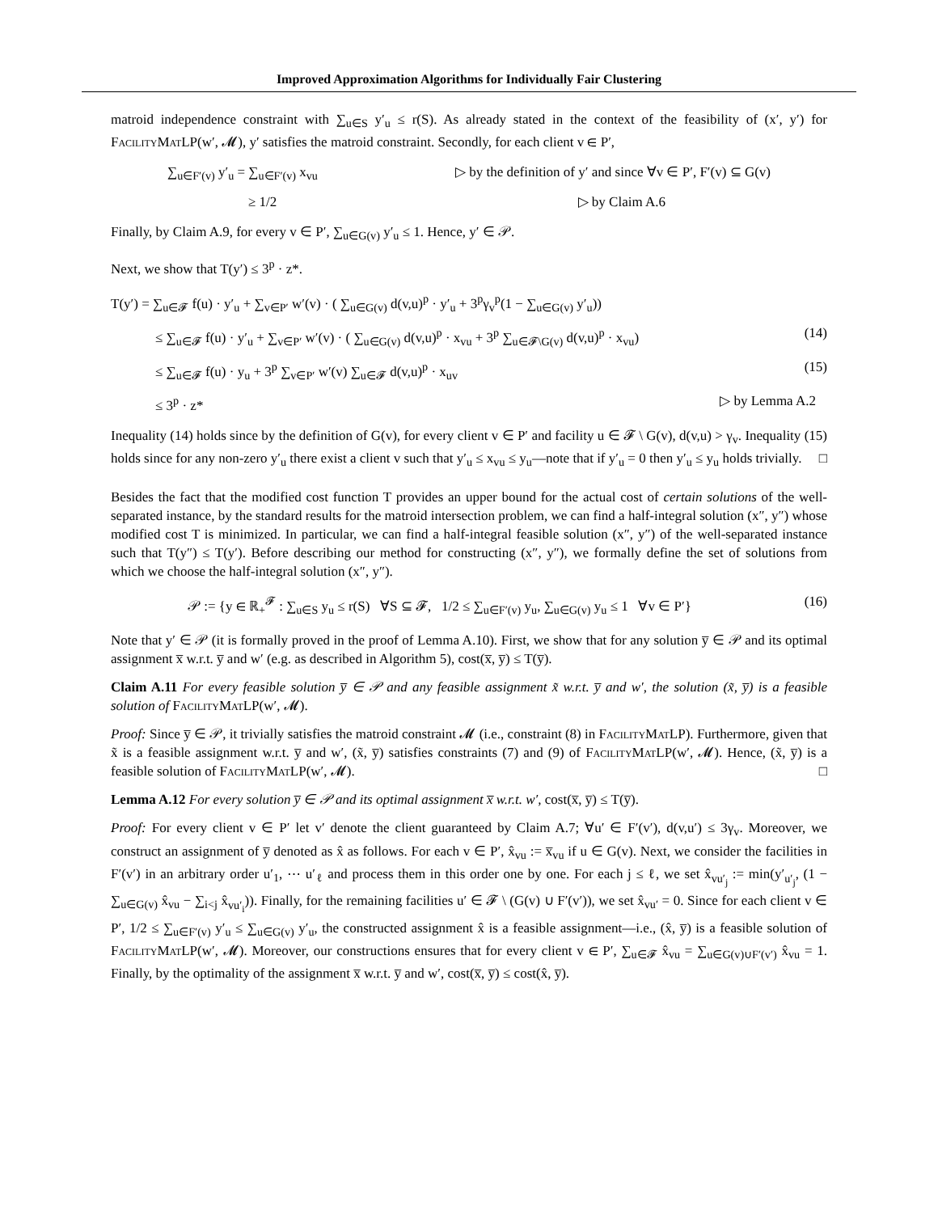Improved Approximation Algorithms for Individually Fair Clustering
matroid independence constraint with ∑<sub>u∈S</sub> y′<sub>u</sub> ≤ r(S). As already stated in the context of the feasibility of (x′, y′) for FacilityMatLP(w′, 𝓜), y′ satisfies the matroid constraint. Secondly, for each client v ∈ P′,
∑<sub>u∈F′(v)</sub> y′<sub>u</sub> = ∑<sub>u∈F′(v)</sub> x<sub>vu</sub> ▷ by the definition of y′ and since ∀v ∈ P′, F′(v) ⊆ G(v)
≥ 1/2 ▷ by Claim A.6
Finally, by Claim A.9, for every v ∈ P′, ∑<sub>u∈G(v)</sub> y′<sub>u</sub> ≤ 1. Hence, y′ ∈ 𝒫.
Next, we show that T(y′) ≤ 3<sup>p</sup> · z*.
T(y′) = ∑<sub>u∈𝓕</sub> f(u) · y′<sub>u</sub> + ∑<sub>v∈P′</sub> w′(v) · ( ∑<sub>u∈G(v)</sub> d(v,u)<sup>p</sup> · y′<sub>u</sub> + 3<sup>p</sup>γ<sub>v</sub><sup>p</sup>(1 − ∑<sub>u∈G(v)</sub> y′<sub>u</sub>))
≤ ∑<sub>u∈𝓕</sub> f(u) · y′<sub>u</sub> + ∑<sub>v∈P′</sub> w′(v) · ( ∑<sub>u∈G(v)</sub> d(v,u)<sup>p</sup> · x<sub>vu</sub> + 3<sup>p</sup> ∑<sub>u∈𝓕\G(v)</sub> d(v,u)<sup>p</sup> · x<sub>vu</sub>) (14)
≤ ∑<sub>u∈𝓕</sub> f(u) · y<sub>u</sub> + 3<sup>p</sup> ∑<sub>v∈P′</sub> w′(v) ∑<sub>u∈𝓕</sub> d(v,u)<sup>p</sup> · x<sub>uv</sub> (15)
≤ 3<sup>p</sup> · z* ▷ by Lemma A.2
Inequality (14) holds since by the definition of G(v), for every client v ∈ P′ and facility u ∈ 𝓕 \ G(v), d(v,u) > γ<sub>v</sub>. Inequality (15) holds since for any non-zero y′<sub>u</sub> there exist a client v such that y′<sub>u</sub> ≤ x<sub>vu</sub> ≤ y<sub>u</sub>—note that if y′<sub>u</sub> = 0 then y′<sub>u</sub> ≤ y<sub>u</sub> holds trivially. □
Besides the fact that the modified cost function T provides an upper bound for the actual cost of certain solutions of the well-separated instance, by the standard results for the matroid intersection problem, we can find a half-integral solution (x″, y″) whose modified cost T is minimized. In particular, we can find a half-integral feasible solution (x″, y″) of the well-separated instance such that T(y″) ≤ T(y′). Before describing our method for constructing (x″, y″), we formally define the set of solutions from which we choose the half-integral solution (x″, y″).
𝒫 := {y ∈ ℝ<sub>+</sub><sup>𝓕</sup> : ∑<sub>u∈S</sub> y<sub>u</sub> ≤ r(S) ∀S ⊆ 𝓕, 1/2 ≤ ∑<sub>u∈F′(v)</sub> y<sub>u</sub>, ∑<sub>u∈G(v)</sub> y<sub>u</sub> ≤ 1 ∀v ∈ P′} (16)
Note that y′ ∈ 𝒫 (it is formally proved in the proof of Lemma A.10). First, we show that for any solution y̅ ∈ 𝒫 and its optimal assignment x̅ w.r.t. y̅ and w′ (e.g. as described in Algorithm 5), cost(x̅, y̅) ≤ T(y̅).
Claim A.11 For every feasible solution y̅ ∈ 𝒫 and any feasible assignment x̃ w.r.t. y̅ and w′, the solution (x̃, y̅) is a feasible solution of FacilityMatLP(w′, 𝓜).
Proof: Since y̅ ∈ 𝒫, it trivially satisfies the matroid constraint 𝓜 (i.e., constraint (8) in FacilityMatLP). Furthermore, given that x̃ is a feasible assignment w.r.t. y̅ and w′, (x̃, y̅) satisfies constraints (7) and (9) of FacilityMatLP(w′, 𝓜). Hence, (x̃, y̅) is a feasible solution of FacilityMatLP(w′, 𝓜). □
Lemma A.12 For every solution y̅ ∈ 𝒫 and its optimal assignment x̅ w.r.t. w′, cost(x̅, y̅) ≤ T(y̅).
Proof: For every client v ∈ P′ let v′ denote the client guaranteed by Claim A.7; ∀u′ ∈ F′(v′), d(v,u′) ≤ 3γ<sub>v</sub>. Moreover, we construct an assignment of y̅ denoted as x̂ as follows. For each v ∈ P′, x̂<sub>vu</sub> := x̅<sub>vu</sub> if u ∈ G(v). Next, we consider the facilities in F′(v′) in an arbitrary order u′<sub>1</sub>, ⋯ u′<sub>ℓ</sub> and process them in this order one by one. For each j ≤ ℓ, we set x̂<sub>vu′<sub>j</sub></sub> := min(y′<sub>u′<sub>j</sub></sub>, (1 − ∑<sub>u∈G(v)</sub> x̂<sub>vu</sub> − ∑<sub>i<j</sub> x̂<sub>vu′<sub>i</sub></sub>)). Finally, for the remaining facilities u′ ∈ 𝓕 \ (G(v) ∪ F′(v′)), we set x̂<sub>vu′</sub> = 0. Since for each client v ∈ P′, 1/2 ≤ ∑<sub>u∈F′(v)</sub> y′<sub>u</sub> ≤ ∑<sub>u∈G(v)</sub> y′<sub>u</sub>, the constructed assignment x̂ is a feasible assignment—i.e., (x̂, y̅) is a feasible solution of FacilityMatLP(w′, 𝓜). Moreover, our constructions ensures that for every client v ∈ P′, ∑<sub>u∈𝓕</sub> x̂<sub>vu</sub> = ∑<sub>u∈G(v)∪F′(v′)</sub> x̂<sub>vu</sub> = 1. Finally, by the optimality of the assignment x̅ w.r.t. y̅ and w′, cost(x̅, y̅) ≤ cost(x̂, y̅).